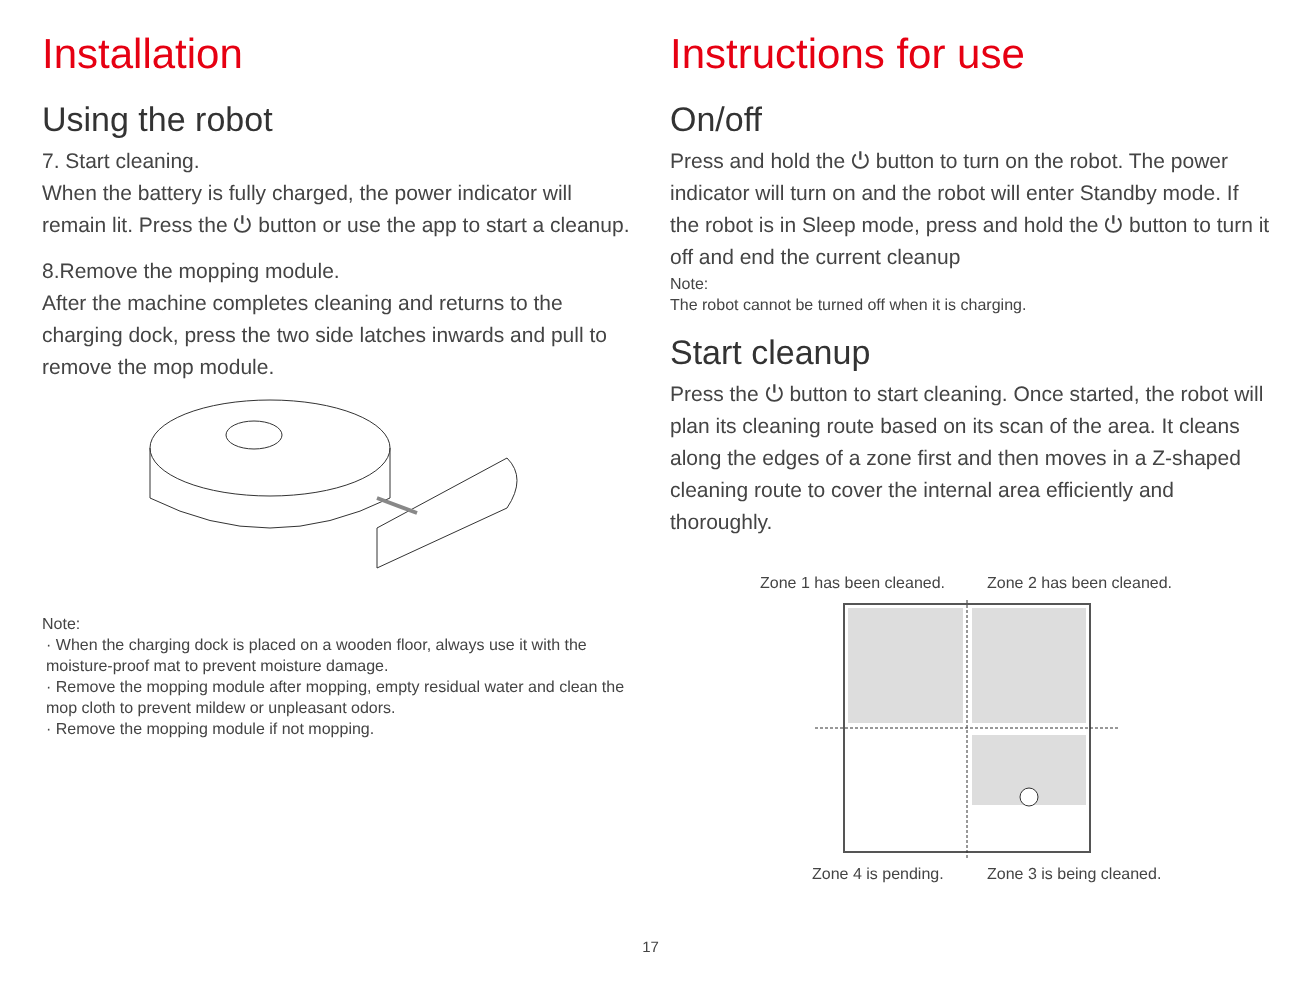Installation
Using the robot
7. Start cleaning.
When the battery is fully charged, the power indicator will remain lit. Press the ⏻ button or use the app to start a cleanup.
8.Remove the mopping module.
After the machine completes cleaning and returns to the charging dock, press the two side latches inwards and pull to remove the mop module.
Note:
· When the charging dock is placed on a wooden floor, always use it with the moisture-proof mat to prevent moisture damage.
· Remove the mopping module after mopping, empty residual water and clean the mop cloth to prevent mildew or unpleasant odors.
· Remove the mopping module if not mopping.
Instructions for use
On/off
Press and hold the ⏻ button to turn on the robot. The power indicator will turn on and the robot will enter Standby mode. If the robot is in Sleep mode, press and hold the ⏻ button to turn it off and end the current cleanup
Note:
The robot cannot be turned off when it is charging.
Start cleanup
Press the ⏻ button to start cleaning. Once started, the robot will plan its cleaning route based on its scan of the area. It cleans along the edges of a zone first and then moves in a Z-shaped cleaning route to cover the internal area efficiently and thoroughly.
Zone 1 has been cleaned. Zone 2 has been cleaned.
Zone 4 is pending. Zone 3 is being cleaned.
17